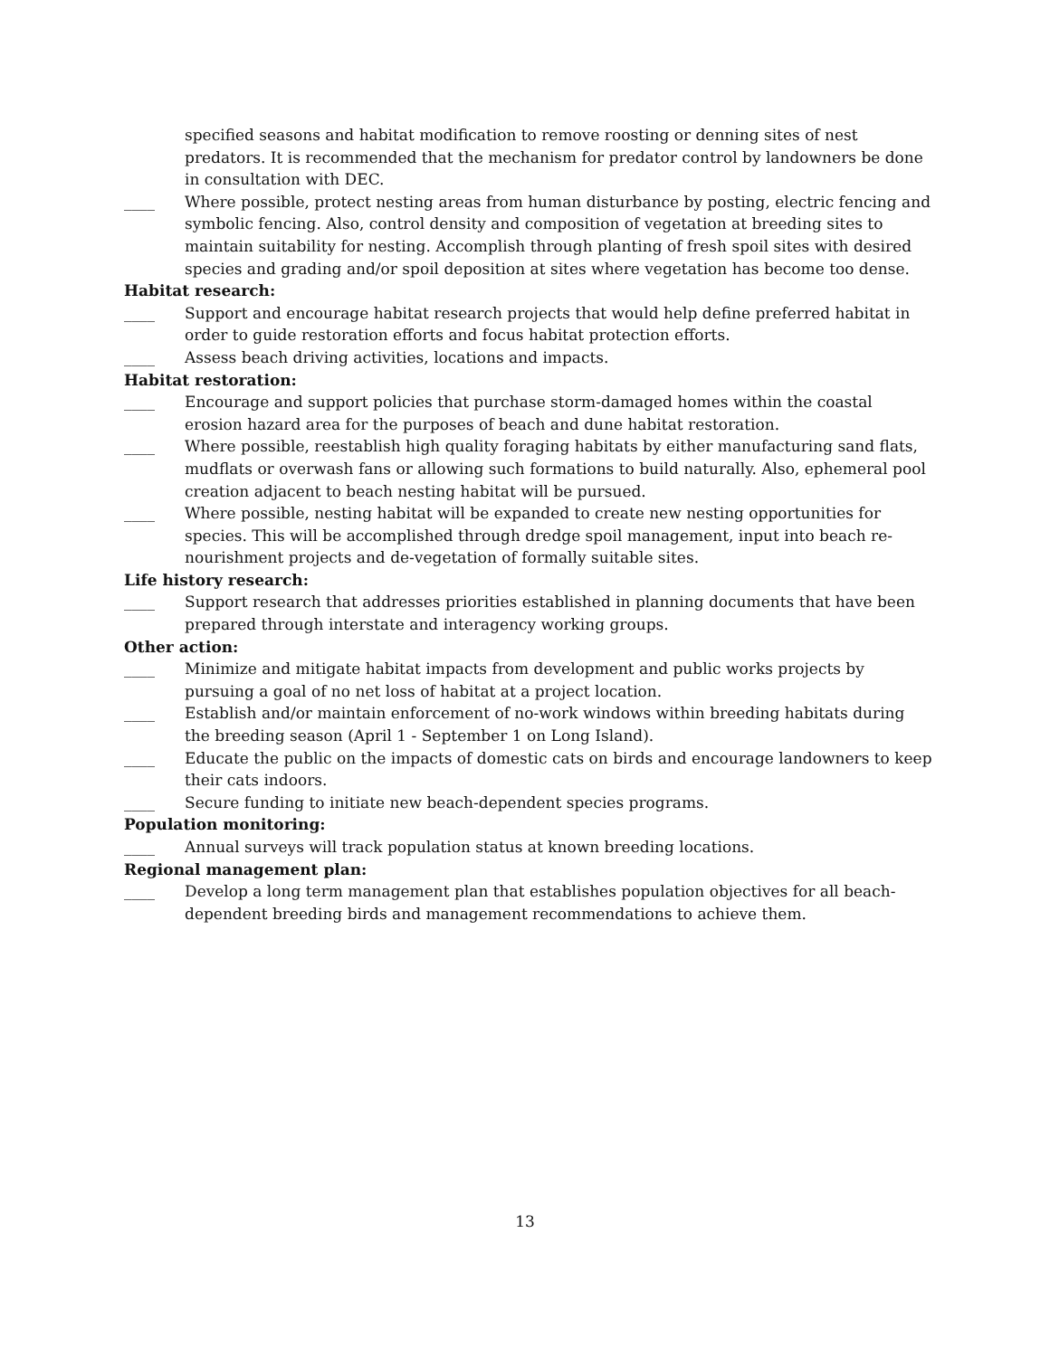specified seasons and habitat modification to remove roosting or denning sites of nest predators. It is recommended that the mechanism for predator control by landowners be done in consultation with DEC.
____ Where possible, protect nesting areas from human disturbance by posting, electric fencing and symbolic fencing. Also, control density and composition of vegetation at breeding sites to maintain suitability for nesting. Accomplish through planting of fresh spoil sites with desired species and grading and/or spoil deposition at sites where vegetation has become too dense.
Habitat research:
____ Support and encourage habitat research projects that would help define preferred habitat in order to guide restoration efforts and focus habitat protection efforts.
____ Assess beach driving activities, locations and impacts.
Habitat restoration:
____ Encourage and support policies that purchase storm-damaged homes within the coastal erosion hazard area for the purposes of beach and dune habitat restoration.
____ Where possible, reestablish high quality foraging habitats by either manufacturing sand flats, mudflats or overwash fans or allowing such formations to build naturally. Also, ephemeral pool creation adjacent to beach nesting habitat will be pursued.
____ Where possible, nesting habitat will be expanded to create new nesting opportunities for species. This will be accomplished through dredge spoil management, input into beach re-nourishment projects and de-vegetation of formally suitable sites.
Life history research:
____ Support research that addresses priorities established in planning documents that have been prepared through interstate and interagency working groups.
Other action:
____ Minimize and mitigate habitat impacts from development and public works projects by pursuing a goal of no net loss of habitat at a project location.
____ Establish and/or maintain enforcement of no-work windows within breeding habitats during the breeding season (April 1 - September 1 on Long Island).
____ Educate the public on the impacts of domestic cats on birds and encourage landowners to keep their cats indoors.
____ Secure funding to initiate new beach-dependent species programs.
Population monitoring:
____ Annual surveys will track population status at known breeding locations.
Regional management plan:
____ Develop a long term management plan that establishes population objectives for all beach-dependent breeding birds and management recommendations to achieve them.
13